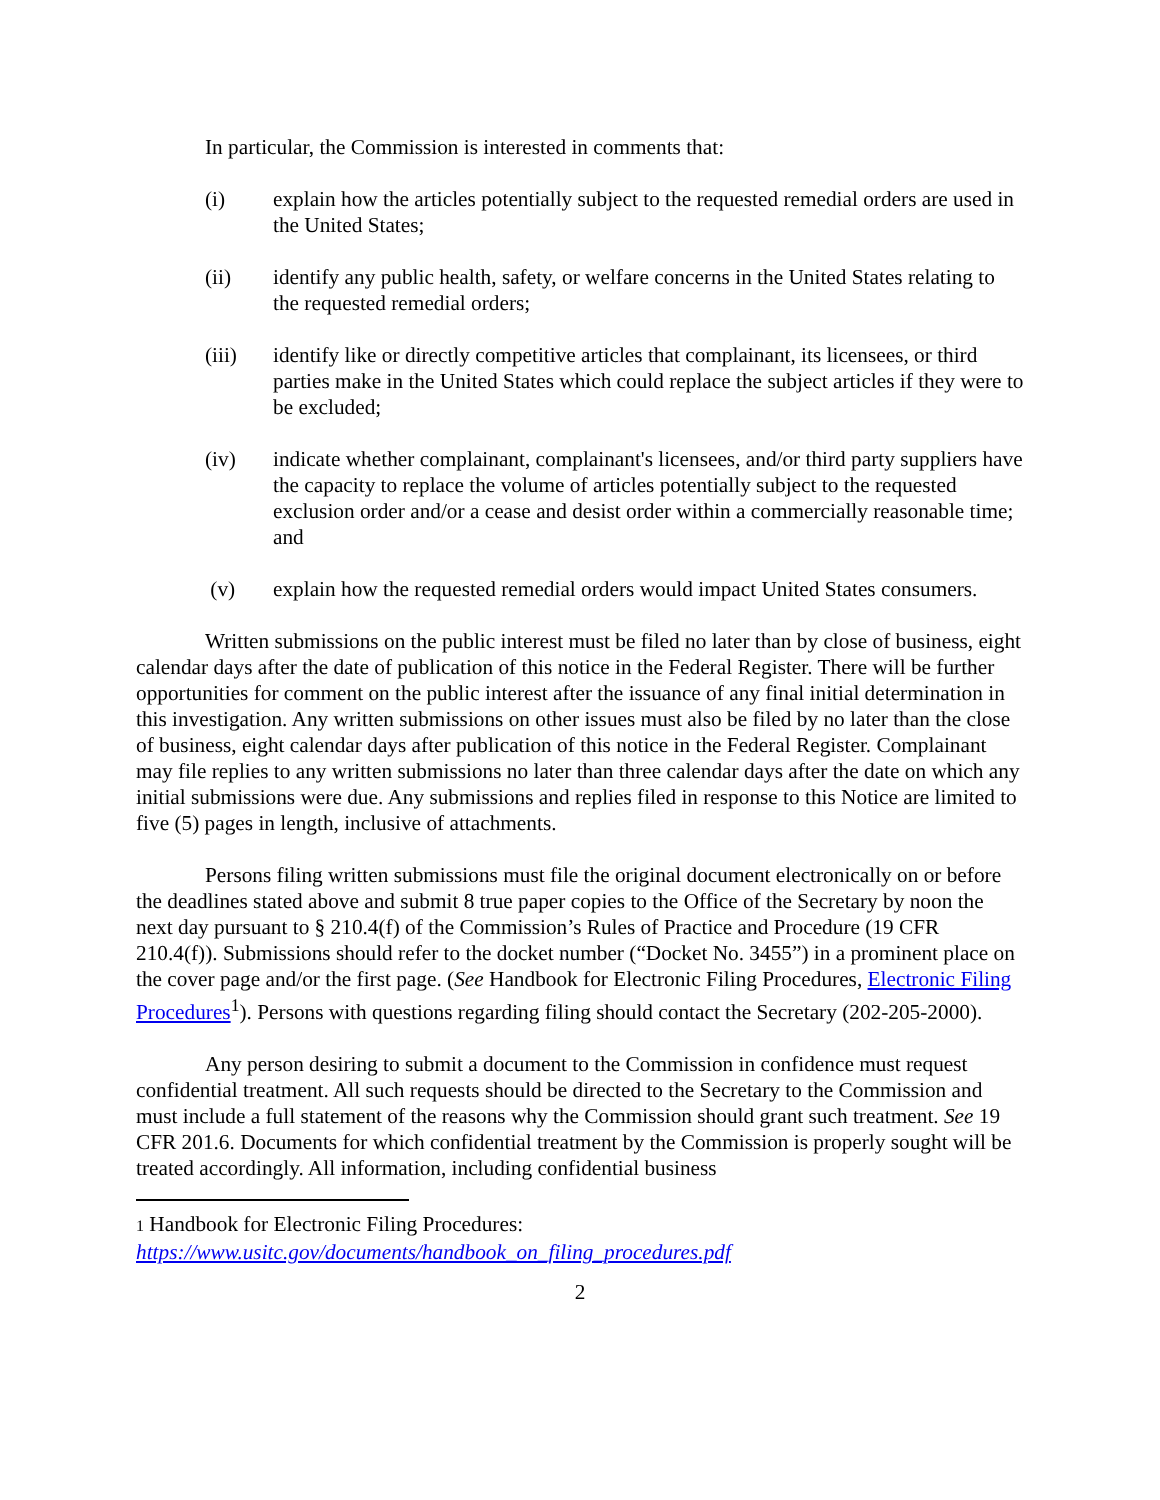In particular, the Commission is interested in comments that:
(i) explain how the articles potentially subject to the requested remedial orders are used in the United States;
(ii) identify any public health, safety, or welfare concerns in the United States relating to the requested remedial orders;
(iii) identify like or directly competitive articles that complainant, its licensees, or third parties make in the United States which could replace the subject articles if they were to be excluded;
(iv) indicate whether complainant, complainant's licensees, and/or third party suppliers have the capacity to replace the volume of articles potentially subject to the requested exclusion order and/or a cease and desist order within a commercially reasonable time; and
(v) explain how the requested remedial orders would impact United States consumers.
Written submissions on the public interest must be filed no later than by close of business, eight calendar days after the date of publication of this notice in the Federal Register. There will be further opportunities for comment on the public interest after the issuance of any final initial determination in this investigation. Any written submissions on other issues must also be filed by no later than the close of business, eight calendar days after publication of this notice in the Federal Register. Complainant may file replies to any written submissions no later than three calendar days after the date on which any initial submissions were due. Any submissions and replies filed in response to this Notice are limited to five (5) pages in length, inclusive of attachments.
Persons filing written submissions must file the original document electronically on or before the deadlines stated above and submit 8 true paper copies to the Office of the Secretary by noon the next day pursuant to § 210.4(f) of the Commission’s Rules of Practice and Procedure (19 CFR 210.4(f)). Submissions should refer to the docket number (“Docket No. 3455”) in a prominent place on the cover page and/or the first page. (See Handbook for Electronic Filing Procedures, Electronic Filing Procedures<sup>1</sup>). Persons with questions regarding filing should contact the Secretary (202-205-2000).
Any person desiring to submit a document to the Commission in confidence must request confidential treatment. All such requests should be directed to the Secretary to the Commission and must include a full statement of the reasons why the Commission should grant such treatment. See 19 CFR 201.6. Documents for which confidential treatment by the Commission is properly sought will be treated accordingly. All information, including confidential business
1 Handbook for Electronic Filing Procedures:
https://www.usitc.gov/documents/handbook_on_filing_procedures.pdf
2